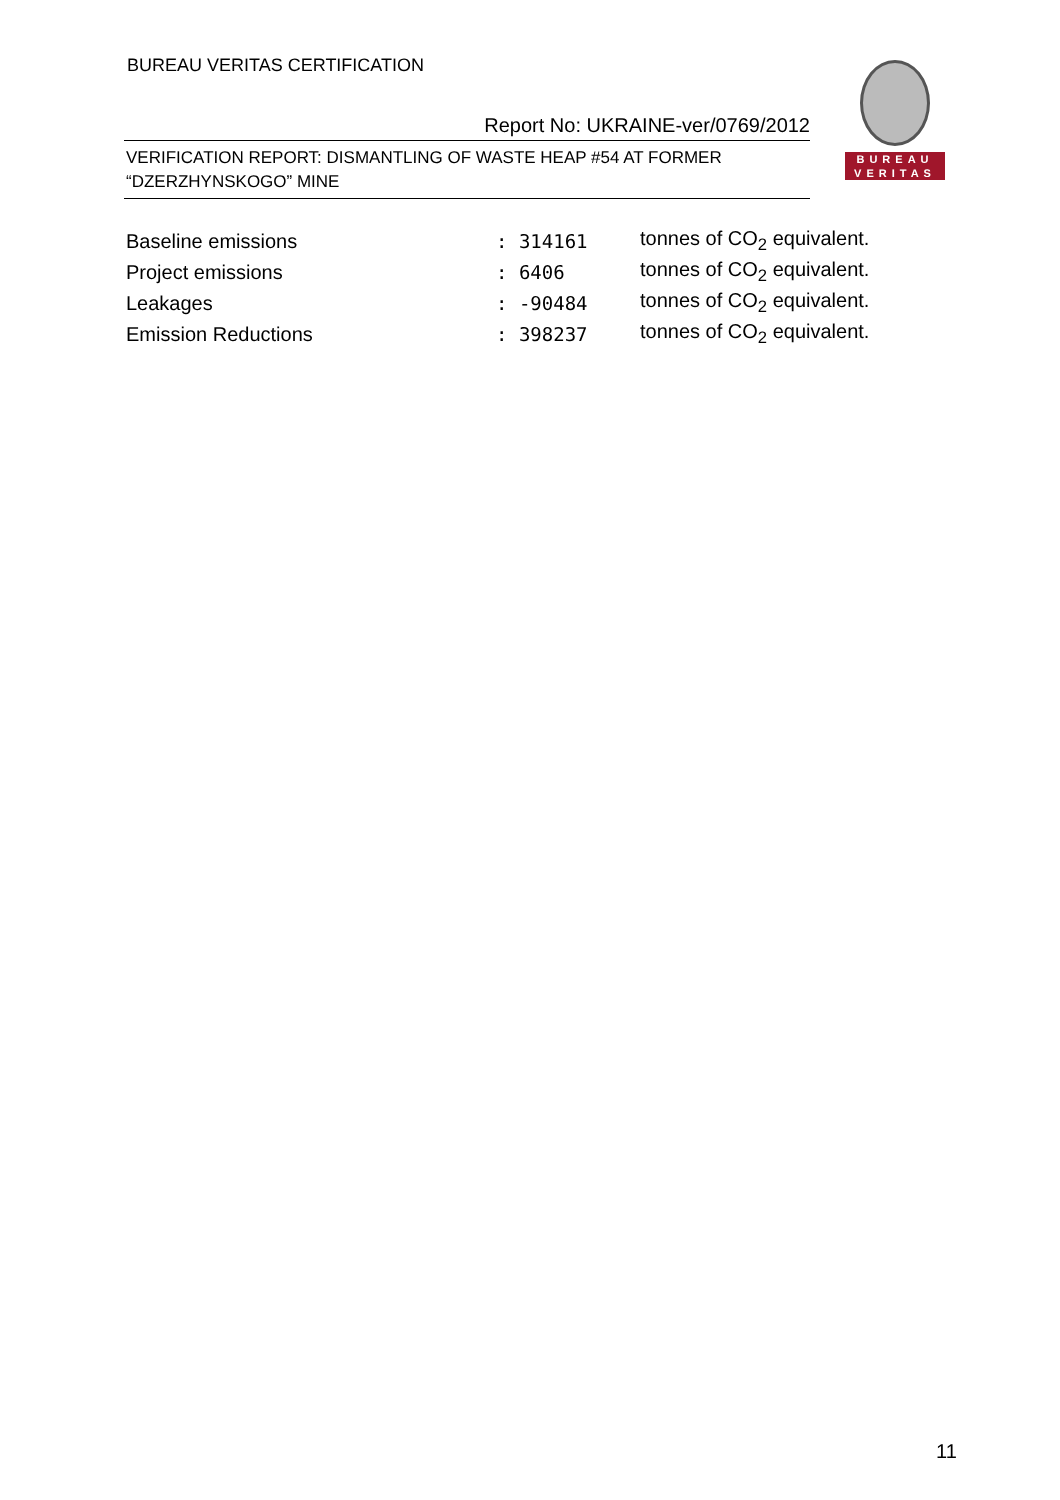BUREAU VERITAS CERTIFICATION
BUREAU
VERITAS
Report No: UKRAINE-ver/0769/2012
VERIFICATION REPORT: DISMANTLING OF WASTE HEAP #54 AT FORMER “DZERZHYNSKOGO” MINE
| Baseline emissions | : 314161 | tonnes of CO<sub>2</sub> equivalent. |
| Project emissions | : 6406 | tonnes of CO<sub>2</sub> equivalent. |
| Leakages | : -90484 | tonnes of CO<sub>2</sub> equivalent. |
| Emission Reductions | : 398237 | tonnes of CO<sub>2</sub> equivalent. |
11